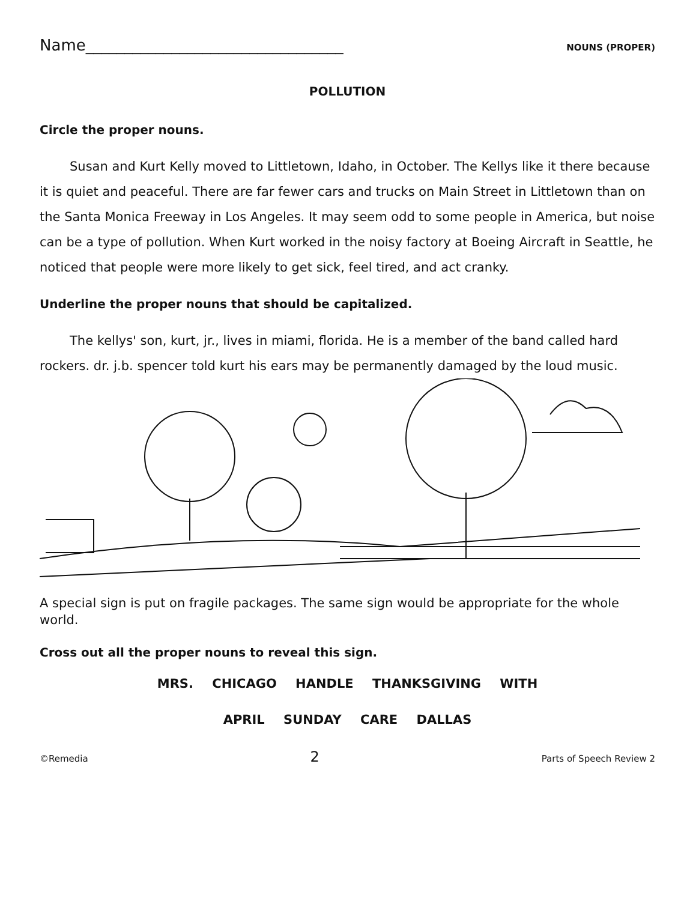Name_________________________________ NOUNS (PROPER)
POLLUTION
Circle the proper nouns.
Susan and Kurt Kelly moved to Littletown, Idaho, in October. The Kellys like it there because it is quiet and peaceful. There are far fewer cars and trucks on Main Street in Littletown than on the Santa Monica Freeway in Los Angeles. It may seem odd to some people in America, but noise can be a type of pollution. When Kurt worked in the noisy factory at Boeing Aircraft in Seattle, he noticed that people were more likely to get sick, feel tired, and act cranky.
Underline the proper nouns that should be capitalized.
The kellys' son, kurt, jr., lives in miami, florida. He is a member of the band called hard rockers. dr. j.b. spencer told kurt his ears may be permanently damaged by the loud music.
A special sign is put on fragile packages. The same sign would be appropriate for the whole world.
Cross out all the proper nouns to reveal this sign.
MRS. CHICAGO HANDLE THANKSGIVING WITH
APRIL SUNDAY CARE DALLAS
©Remedia 2 Parts of Speech Review 2